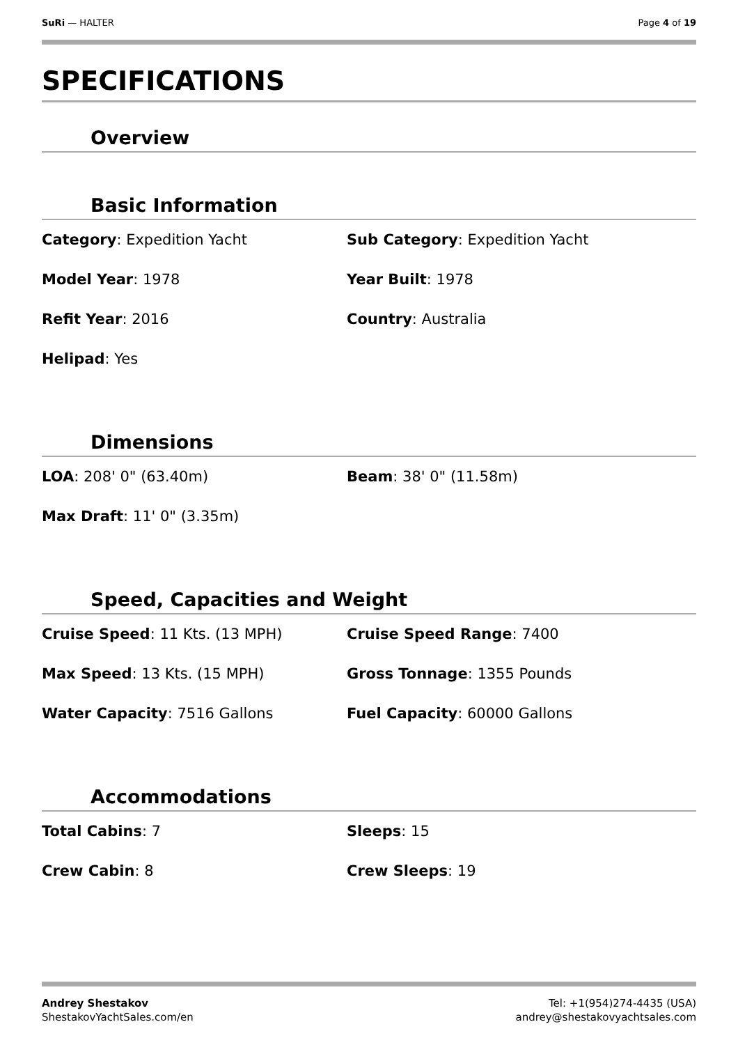SuRi — HALTER Page 4 of 19
SPECIFICATIONS
Overview
Basic Information
Category: Expedition Yacht
Sub Category: Expedition Yacht
Model Year: 1978
Year Built: 1978
Refit Year: 2016
Country: Australia
Helipad: Yes
Dimensions
LOA: 208' 0" (63.40m)
Beam: 38' 0" (11.58m)
Max Draft: 11' 0" (3.35m)
Speed, Capacities and Weight
Cruise Speed: 11 Kts. (13 MPH)
Cruise Speed Range: 7400
Max Speed: 13 Kts. (15 MPH)
Gross Tonnage: 1355 Pounds
Water Capacity: 7516 Gallons
Fuel Capacity: 60000 Gallons
Accommodations
Total Cabins: 7
Sleeps: 15
Crew Cabin: 8
Crew Sleeps: 19
Andrey Shestakov
ShestakovYachtSales.com/en
Tel: +1(954)274-4435 (USA)
andrey@shestakovyachtsales.com